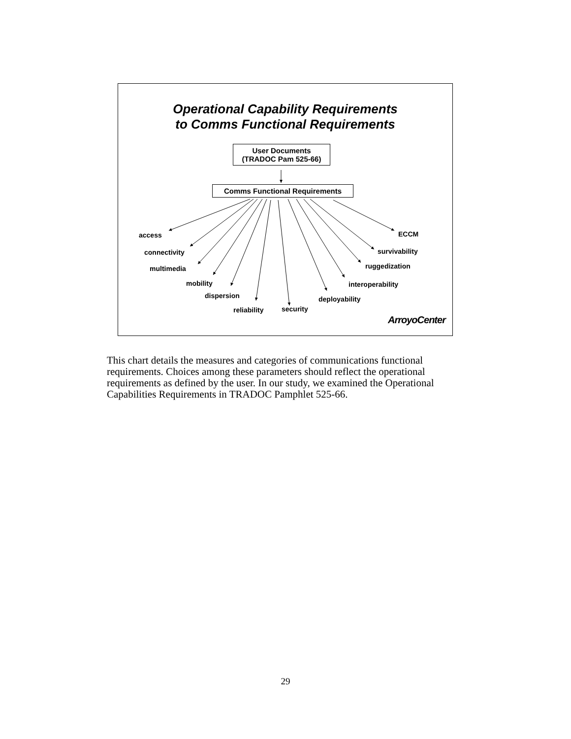Operational Capability Requirements
to Comms Functional Requirements
User Documents
(TRADOC Pam 525-66)
Comms Functional Requirements
access
connectivity
multimedia
mobility
dispersion
reliability security
deployability
interoperability
ruggedization
survivability
ECCM
ArroyoCenter
This chart details the measures and categories of communications functional requirements. Choices among these parameters should reflect the operational requirements as defined by the user. In our study, we examined the Operational Capabilities Requirements in TRADOC Pamphlet 525-66.
29